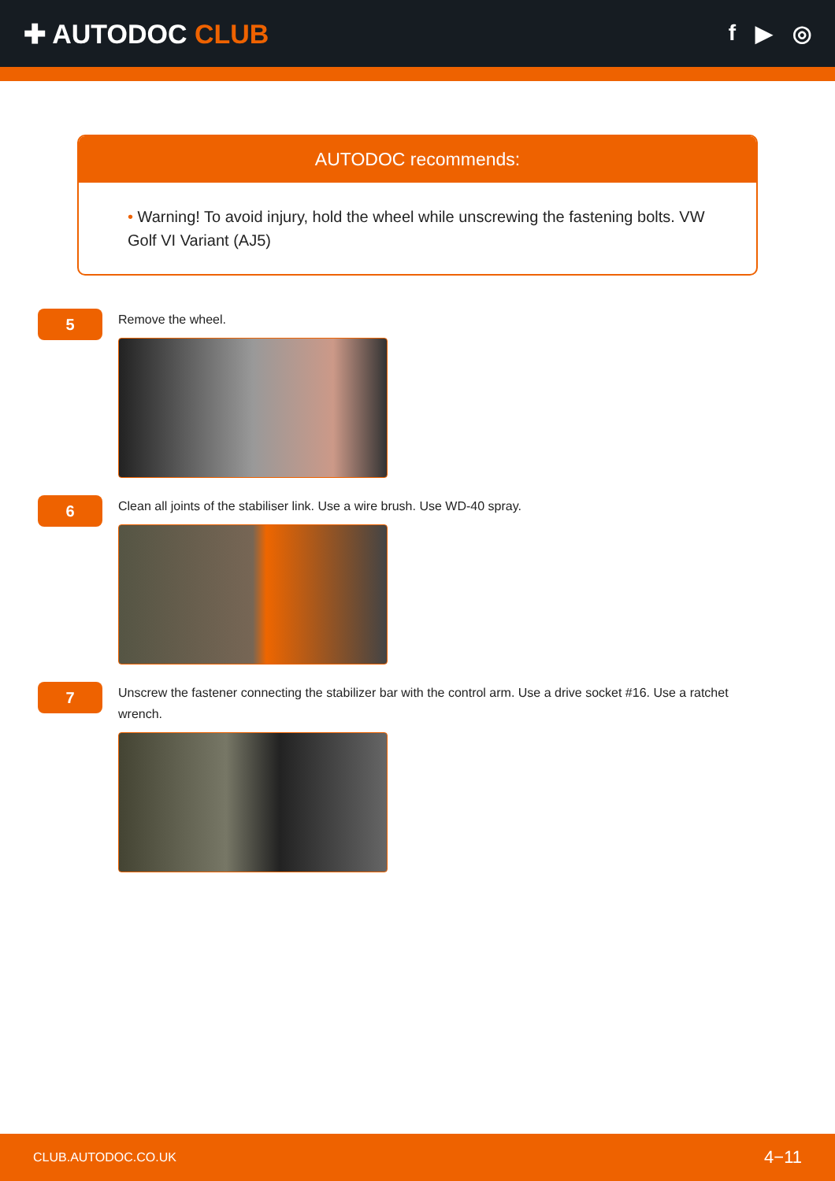✚ AUTODOC CLUB
f ▶ ◎
AUTODOC recommends:
• Warning! To avoid injury, hold the wheel while unscrewing the fastening bolts. VW Golf VI Variant (AJ5)
5
Remove the wheel.
6
Clean all joints of the stabiliser link. Use a wire brush. Use WD-40 spray.
7
Unscrew the fastener connecting the stabilizer bar with the control arm. Use a drive socket #16. Use a ratchet wrench.
CLUB.AUTODOC.CO.UK 4−11